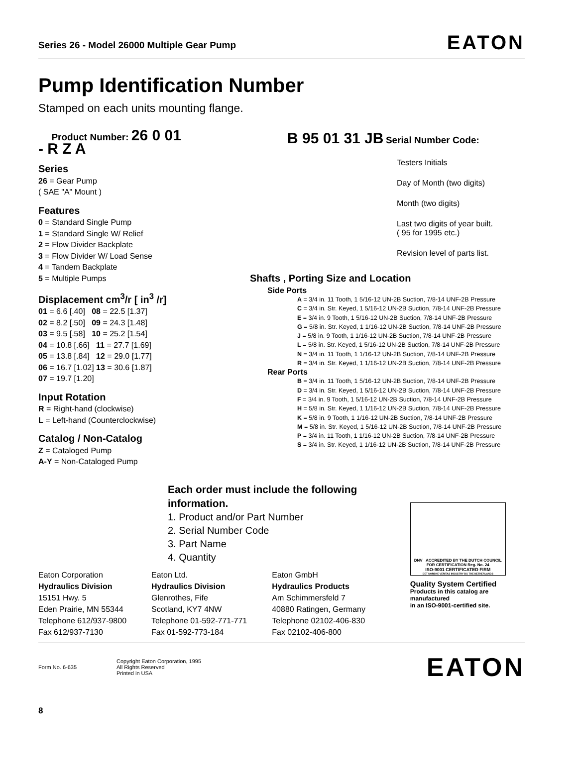Series 26 - Model 26000 Multiple Gear Pump EATON
Pump Identification Number
Stamped on each units mounting flange.
Product Number: 26 0 01 - R Z A
Series
26 = Gear Pump
( SAE "A" Mount )
Features
0 = Standard Single Pump
1 = Standard Single W/ Relief
2 = Flow Divider Backplate
3 = Flow Divider W/ Load Sense
4 = Tandem Backplate
5 = Multiple Pumps
Displacement cm<sup>3</sup>/r [ in<sup>3</sup> /r]
01 = 6.6 [.40] 08 = 22.5 [1.37]
02 = 8.2 [.50] 09 = 24.3 [1.48]
03 = 9.5 [.58] 10 = 25.2 [1.54]
04 = 10.8 [.66] 11 = 27.7 [1.69]
05 = 13.8 [.84] 12 = 29.0 [1.77]
06 = 16.7 [1.02] 13 = 30.6 [1.87]
07 = 19.7 [1.20]
Input Rotation
R = Right-hand (clockwise)
L = Left-hand (Counterclockwise)
Catalog / Non-Catalog
Z = Cataloged Pump
A-Y = Non-Cataloged Pump
B 95 01 31 JB Serial Number Code:
Testers Initials
Day of Month (two digits)
Month (two digits)
Last two digits of year built.
( 95 for 1995 etc.)
Revision level of parts list.
Shafts , Porting Size and Location
Side Ports
A = 3/4 in. 11 Tooth, 1 5/16-12 UN-2B Suction, 7/8-14 UNF-2B Pressure
C = 3/4 in. Str. Keyed, 1 5/16-12 UN-2B Suction, 7/8-14 UNF-2B Pressure
E = 3/4 in. 9 Tooth, 1 5/16-12 UN-2B Suction, 7/8-14 UNF-2B Pressure
G = 5/8 in. Str. Keyed, 1 1/16-12 UN-2B Suction, 7/8-14 UNF-2B Pressure
J = 5/8 in. 9 Tooth, 1 1/16-12 UN-2B Suction, 7/8-14 UNF-2B Pressure
L = 5/8 in. Str. Keyed, 1 5/16-12 UN-2B Suction, 7/8-14 UNF-2B Pressure
N = 3/4 in. 11 Tooth, 1 1/16-12 UN-2B Suction, 7/8-14 UNF-2B Pressure
R = 3/4 in. Str. Keyed, 1 1/16-12 UN-2B Suction, 7/8-14 UNF-2B Pressure
Rear Ports
B = 3/4 in. 11 Tooth, 1 5/16-12 UN-2B Suction, 7/8-14 UNF-2B Pressure
D = 3/4 in. Str. Keyed, 1 5/16-12 UN-2B Suction, 7/8-14 UNF-2B Pressure
F = 3/4 in. 9 Tooth, 1 5/16-12 UN-2B Suction, 7/8-14 UNF-2B Pressure
H = 5/8 in. Str. Keyed, 1 1/16-12 UN-2B Suction, 7/8-14 UNF-2B Pressure
K = 5/8 in. 9 Tooth, 1 1/16-12 UN-2B Suction, 7/8-14 UNF-2B Pressure
M = 5/8 in. Str. Keyed, 1 5/16-12 UN-2B Suction, 7/8-14 UNF-2B Pressure
P = 3/4 in. 11 Tooth, 1 1/16-12 UN-2B Suction, 7/8-14 UNF-2B Pressure
S = 3/4 in. Str. Keyed, 1 1/16-12 UN-2B Suction, 7/8-14 UNF-2B Pressure
Each order must include the following information.
1. Product and/or Part Number
2. Serial Number Code
3. Part Name
4. Quantity
DNV ACCREDITED BY THE DUTCH COUNCIL FOR CERTIFICATION Reg. No. 24
ISO-9001 CERTIFICATED FIRM
DET NORSKE VERITAS INDUSTRY BV, THE NETHERLANDS
Quality System Certified
Products in this catalog are manufactured
in an ISO-9001-certified site.
Eaton Corporation
Hydraulics Division
15151 Hwy. 5
Eden Prairie, MN 55344
Telephone 612/937-9800
Fax 612/937-7130
Eaton Ltd.
Hydraulics Division
Glenrothes, Fife
Scotland, KY7 4NW
Telephone 01-592-771-771
Fax 01-592-773-184
Eaton GmbH
Hydraulics Products
Am Schimmersfeld 7
40880 Ratingen, Germany
Telephone 02102-406-830
Fax 02102-406-800
Form No. 6-635 Copyright Eaton Corporation, 1995
All Rights Reserved
Printed in USA EATON
8